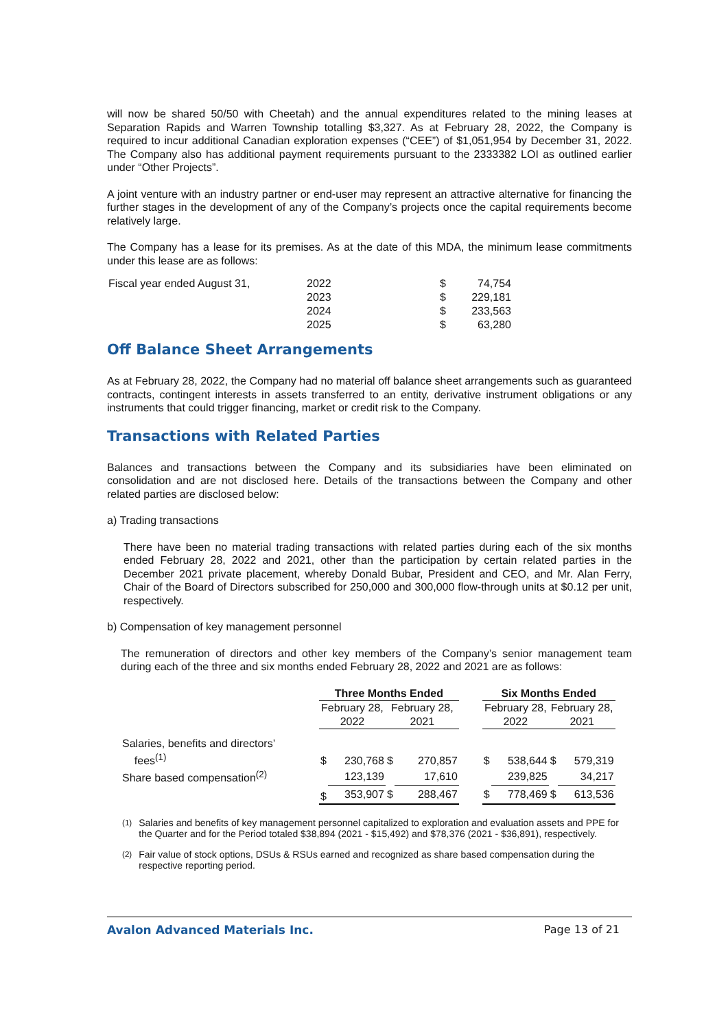will now be shared 50/50 with Cheetah) and the annual expenditures related to the mining leases at Separation Rapids and Warren Township totalling $3,327. As at February 28, 2022, the Company is required to incur additional Canadian exploration expenses (“CEE”) of $1,051,954 by December 31, 2022. The Company also has additional payment requirements pursuant to the 2333382 LOI as outlined earlier under “Other Projects”.
A joint venture with an industry partner or end-user may represent an attractive alternative for financing the further stages in the development of any of the Company’s projects once the capital requirements become relatively large.
The Company has a lease for its premises. As at the date of this MDA, the minimum lease commitments under this lease are as follows:
| Fiscal year ended August 31, | 2022 | $ | 74,754 |
| | 2023 | $ | 229,181 |
| | 2024 | $ | 233,563 |
| | 2025 | $ | 63,280 |
Off Balance Sheet Arrangements
As at February 28, 2022, the Company had no material off balance sheet arrangements such as guaranteed contracts, contingent interests in assets transferred to an entity, derivative instrument obligations or any instruments that could trigger financing, market or credit risk to the Company.
Transactions with Related Parties
Balances and transactions between the Company and its subsidiaries have been eliminated on consolidation and are not disclosed here. Details of the transactions between the Company and other related parties are disclosed below:
a) Trading transactions
There have been no material trading transactions with related parties during each of the six months ended February 28, 2022 and 2021, other than the participation by certain related parties in the December 2021 private placement, whereby Donald Bubar, President and CEO, and Mr. Alan Ferry, Chair of the Board of Directors subscribed for 250,000 and 300,000 flow-through units at $0.12 per unit, respectively.
b) Compensation of key management personnel
The remuneration of directors and other key members of the Company’s senior management team during each of the three and six months ended February 28, 2022 and 2021 are as follows:
| | Three Months Ended | | | | | Six Months Ended | | | |
| --- | --- | --- | --- | --- | --- | --- | --- | --- | --- |
| | February 28, 2022 | | February 28, 2021 | | | February 28, 2022 | | February 28, 2021 | |
| Salaries, benefits and directors’ fees<sup>(1)</sup> | $ | 230,768 | $ | 270,857 | | $ | 538,644 | $ | 579,319 |
| Share based compensation<sup>(2)</sup> | | 123,139 | | 17,610 | | | 239,825 | | 34,217 |
| | $ | 353,907 | $ | 288,467 | | $ | 778,469 | $ | 613,536 |
<sup>(1)</sup> Salaries and benefits of key management personnel capitalized to exploration and evaluation assets and PPE for the Quarter and for the Period totaled $38,894 (2021 - $15,492) and $78,376 (2021 - $36,891), respectively.
<sup>(2)</sup> Fair value of stock options, DSUs & RSUs earned and recognized as share based compensation during the respective reporting period.
Avalon Advanced Materials Inc. Page 13 of 21